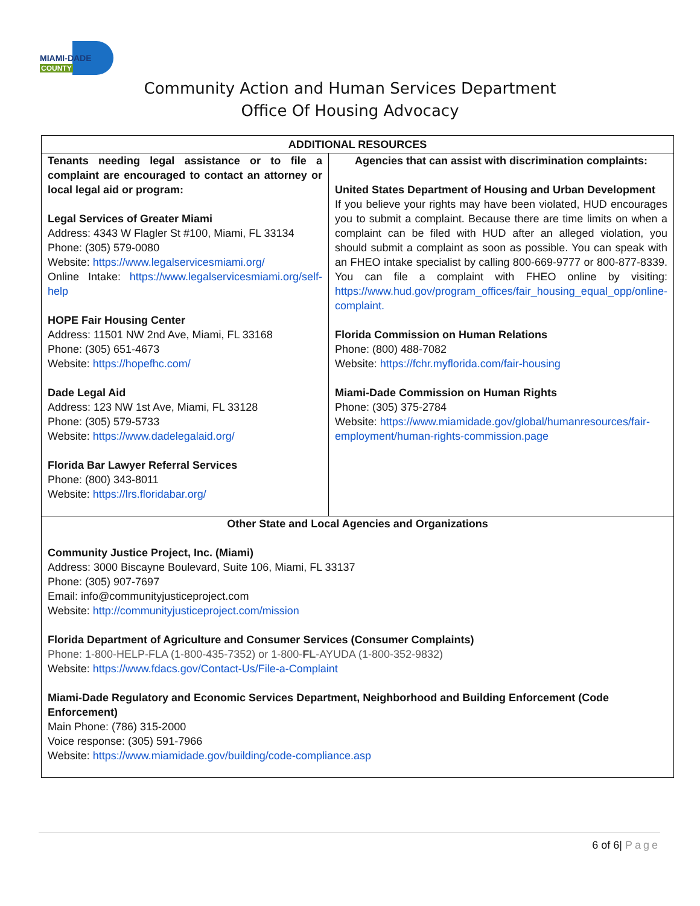MIAMI-DADE
COUNTY
Community Action and Human Services Department
Office Of Housing Advocacy
| ADDITIONAL RESOURCES | |
| --- | --- |
| Tenants needing legal assistance or to file a complaint are encouraged to contact an attorney or local legal aid or program: Legal Services of Greater Miami Address: 4343 W Flagler St #100, Miami, FL 33134 Phone: (305) 579-0080 Website: https://www.legalservicesmiami.org/ Online Intake: https://www.legalservicesmiami.org/self-help HOPE Fair Housing Center Address: 11501 NW 2nd Ave, Miami, FL 33168 Phone: (305) 651-4673 Website: https://hopefhc.com/ Dade Legal Aid Address: 123 NW 1st Ave, Miami, FL 33128 Phone: (305) 579-5733 Website: https://www.dadelegalaid.org/ Florida Bar Lawyer Referral Services Phone: (800) 343-8011 Website: https://lrs.floridabar.org/ | Agencies that can assist with discrimination complaints: United States Department of Housing and Urban Development If you believe your rights may have been violated, HUD encourages you to submit a complaint. Because there are time limits on when a complaint can be filed with HUD after an alleged violation, you should submit a complaint as soon as possible. You can speak with an FHEO intake specialist by calling 800-669-9777 or 800-877-8339. You can file a complaint with FHEO online by visiting: https://www.hud.gov/program_offices/fair_housing_equal_opp/online-complaint. Florida Commission on Human Relations Phone: (800) 488-7082 Website: https://fchr.myflorida.com/fair-housing Miami-Dade Commission on Human Rights Phone: (305) 375-2784 Website: https://www.miamidade.gov/global/humanresources/fair-employment/human-rights-commission.page |
| Other State and Local Agencies and Organizations Community Justice Project, Inc. (Miami) Address: 3000 Biscayne Boulevard, Suite 106, Miami, FL 33137 Phone: (305) 907-7697 Email: info@communityjusticeproject.com Website: http://communityjusticeproject.com/mission Florida Department of Agriculture and Consumer Services (Consumer Complaints) Phone: 1-800-HELP-FLA (1-800-435-7352) or 1-800- FL -AYUDA (1-800-352-9832) Website: https://www.fdacs.gov/Contact-Us/File-a-Complaint Miami-Dade Regulatory and Economic Services Department, Neighborhood and Building Enforcement (Code Enforcement) Main Phone: (786) 315-2000 Voice response: (305) 591-7966 Website: https://www.miamidade.gov/building/code-compliance.asp | |
6 of 6| Page